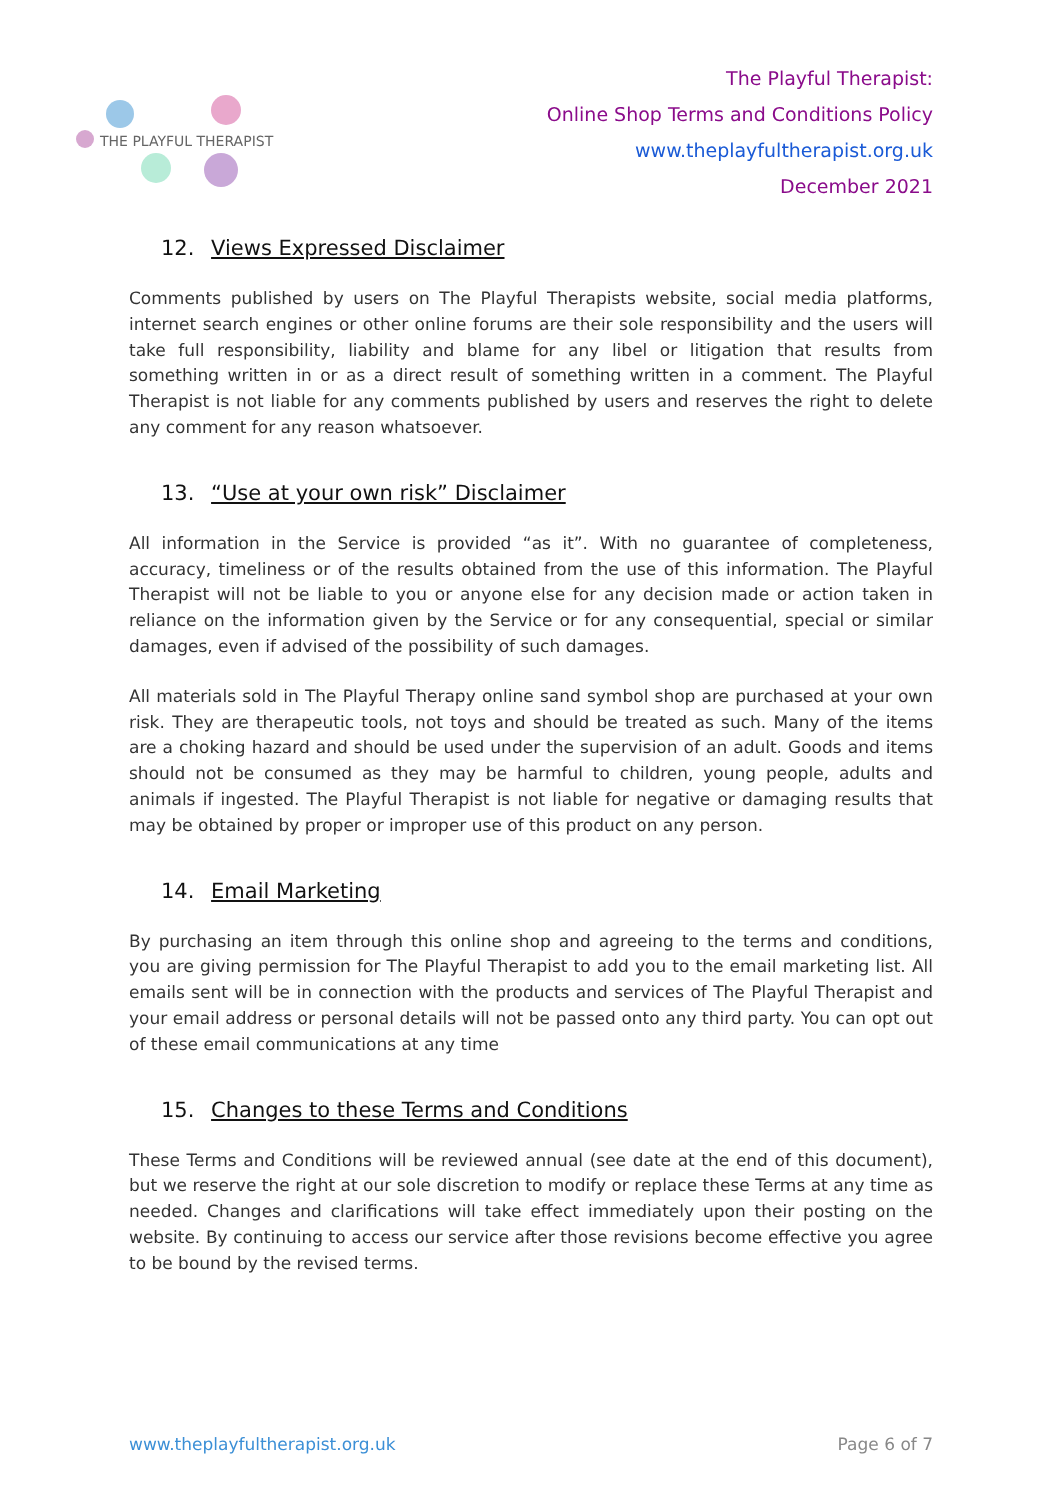THE PLAYFUL THERAPIST
The Playful Therapist:
Online Shop Terms and Conditions Policy
www.theplayfultherapist.org.uk
December 2021
12. Views Expressed Disclaimer
Comments published by users on The Playful Therapists website, social media platforms, internet search engines or other online forums are their sole responsibility and the users will take full responsibility, liability and blame for any libel or litigation that results from something written in or as a direct result of something written in a comment. The Playful Therapist is not liable for any comments published by users and reserves the right to delete any comment for any reason whatsoever.
13. “Use at your own risk” Disclaimer
All information in the Service is provided “as it”. With no guarantee of completeness, accuracy, timeliness or of the results obtained from the use of this information. The Playful Therapist will not be liable to you or anyone else for any decision made or action taken in reliance on the information given by the Service or for any consequential, special or similar damages, even if advised of the possibility of such damages.
All materials sold in The Playful Therapy online sand symbol shop are purchased at your own risk. They are therapeutic tools, not toys and should be treated as such. Many of the items are a choking hazard and should be used under the supervision of an adult. Goods and items should not be consumed as they may be harmful to children, young people, adults and animals if ingested. The Playful Therapist is not liable for negative or damaging results that may be obtained by proper or improper use of this product on any person.
14. Email Marketing
By purchasing an item through this online shop and agreeing to the terms and conditions, you are giving permission for The Playful Therapist to add you to the email marketing list. All emails sent will be in connection with the products and services of The Playful Therapist and your email address or personal details will not be passed onto any third party. You can opt out of these email communications at any time
15. Changes to these Terms and Conditions
These Terms and Conditions will be reviewed annual (see date at the end of this document), but we reserve the right at our sole discretion to modify or replace these Terms at any time as needed. Changes and clarifications will take effect immediately upon their posting on the website. By continuing to access our service after those revisions become effective you agree to be bound by the revised terms.
www.theplayfultherapist.org.uk Page 6 of 7